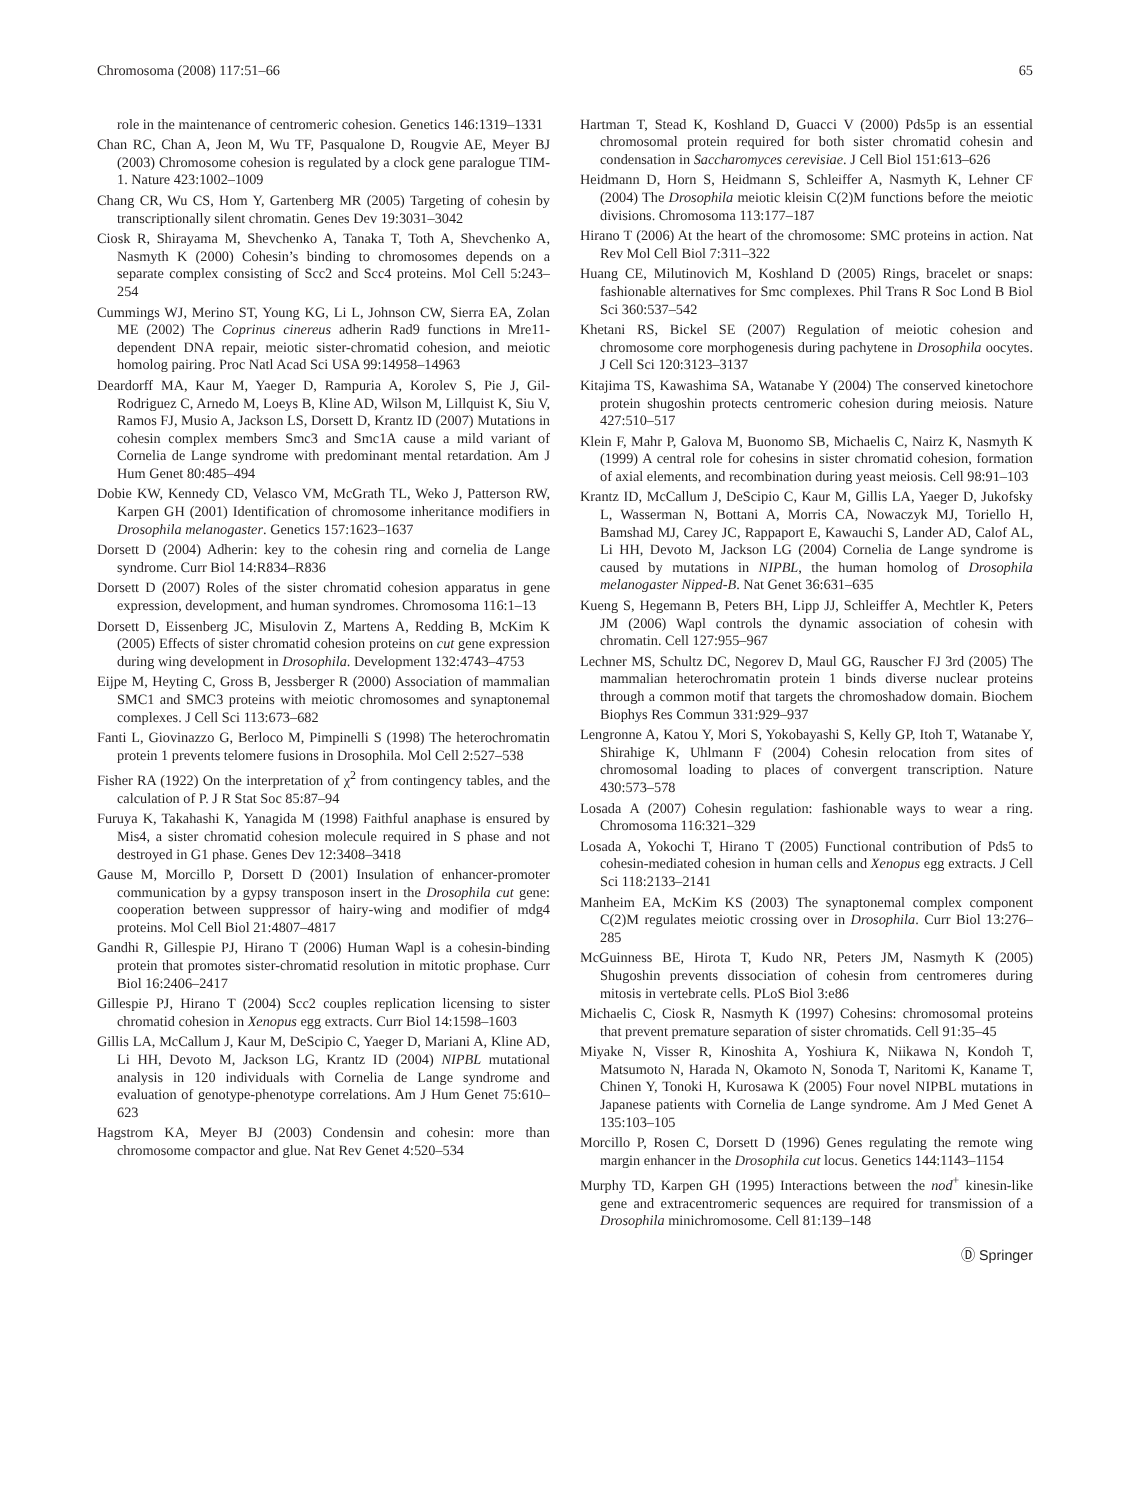Chromosoma (2008) 117:51–66 65
role in the maintenance of centromeric cohesion. Genetics 146:1319–1331
Chan RC, Chan A, Jeon M, Wu TF, Pasqualone D, Rougvie AE, Meyer BJ (2003) Chromosome cohesion is regulated by a clock gene paralogue TIM-1. Nature 423:1002–1009
Chang CR, Wu CS, Hom Y, Gartenberg MR (2005) Targeting of cohesin by transcriptionally silent chromatin. Genes Dev 19:3031–3042
Ciosk R, Shirayama M, Shevchenko A, Tanaka T, Toth A, Shevchenko A, Nasmyth K (2000) Cohesin’s binding to chromosomes depends on a separate complex consisting of Scc2 and Scc4 proteins. Mol Cell 5:243–254
Cummings WJ, Merino ST, Young KG, Li L, Johnson CW, Sierra EA, Zolan ME (2002) The Coprinus cinereus adherin Rad9 functions in Mre11-dependent DNA repair, meiotic sister-chromatid cohesion, and meiotic homolog pairing. Proc Natl Acad Sci USA 99:14958–14963
Deardorff MA, Kaur M, Yaeger D, Rampuria A, Korolev S, Pie J, Gil-Rodriguez C, Arnedo M, Loeys B, Kline AD, Wilson M, Lillquist K, Siu V, Ramos FJ, Musio A, Jackson LS, Dorsett D, Krantz ID (2007) Mutations in cohesin complex members Smc3 and Smc1A cause a mild variant of Cornelia de Lange syndrome with predominant mental retardation. Am J Hum Genet 80:485–494
Dobie KW, Kennedy CD, Velasco VM, McGrath TL, Weko J, Patterson RW, Karpen GH (2001) Identification of chromosome inheritance modifiers in Drosophila melanogaster. Genetics 157:1623–1637
Dorsett D (2004) Adherin: key to the cohesin ring and cornelia de Lange syndrome. Curr Biol 14:R834–R836
Dorsett D (2007) Roles of the sister chromatid cohesion apparatus in gene expression, development, and human syndromes. Chromosoma 116:1–13
Dorsett D, Eissenberg JC, Misulovin Z, Martens A, Redding B, McKim K (2005) Effects of sister chromatid cohesion proteins on cut gene expression during wing development in Drosophila. Development 132:4743–4753
Eijpe M, Heyting C, Gross B, Jessberger R (2000) Association of mammalian SMC1 and SMC3 proteins with meiotic chromosomes and synaptonemal complexes. J Cell Sci 113:673–682
Fanti L, Giovinazzo G, Berloco M, Pimpinelli S (1998) The heterochromatin protein 1 prevents telomere fusions in Drosophila. Mol Cell 2:527–538
Fisher RA (1922) On the interpretation of χ<sup>2</sup> from contingency tables, and the calculation of P. J R Stat Soc 85:87–94
Furuya K, Takahashi K, Yanagida M (1998) Faithful anaphase is ensured by Mis4, a sister chromatid cohesion molecule required in S phase and not destroyed in G1 phase. Genes Dev 12:3408–3418
Gause M, Morcillo P, Dorsett D (2001) Insulation of enhancer-promoter communication by a gypsy transposon insert in the Drosophila cut gene: cooperation between suppressor of hairy-wing and modifier of mdg4 proteins. Mol Cell Biol 21:4807–4817
Gandhi R, Gillespie PJ, Hirano T (2006) Human Wapl is a cohesin-binding protein that promotes sister-chromatid resolution in mitotic prophase. Curr Biol 16:2406–2417
Gillespie PJ, Hirano T (2004) Scc2 couples replication licensing to sister chromatid cohesion in Xenopus egg extracts. Curr Biol 14:1598–1603
Gillis LA, McCallum J, Kaur M, DeScipio C, Yaeger D, Mariani A, Kline AD, Li HH, Devoto M, Jackson LG, Krantz ID (2004) NIPBL mutational analysis in 120 individuals with Cornelia de Lange syndrome and evaluation of genotype-phenotype correlations. Am J Hum Genet 75:610–623
Hagstrom KA, Meyer BJ (2003) Condensin and cohesin: more than chromosome compactor and glue. Nat Rev Genet 4:520–534
Hartman T, Stead K, Koshland D, Guacci V (2000) Pds5p is an essential chromosomal protein required for both sister chromatid cohesin and condensation in Saccharomyces cerevisiae. J Cell Biol 151:613–626
Heidmann D, Horn S, Heidmann S, Schleiffer A, Nasmyth K, Lehner CF (2004) The Drosophila meiotic kleisin C(2)M functions before the meiotic divisions. Chromosoma 113:177–187
Hirano T (2006) At the heart of the chromosome: SMC proteins in action. Nat Rev Mol Cell Biol 7:311–322
Huang CE, Milutinovich M, Koshland D (2005) Rings, bracelet or snaps: fashionable alternatives for Smc complexes. Phil Trans R Soc Lond B Biol Sci 360:537–542
Khetani RS, Bickel SE (2007) Regulation of meiotic cohesion and chromosome core morphogenesis during pachytene in Drosophila oocytes. J Cell Sci 120:3123–3137
Kitajima TS, Kawashima SA, Watanabe Y (2004) The conserved kinetochore protein shugoshin protects centromeric cohesion during meiosis. Nature 427:510–517
Klein F, Mahr P, Galova M, Buonomo SB, Michaelis C, Nairz K, Nasmyth K (1999) A central role for cohesins in sister chromatid cohesion, formation of axial elements, and recombination during yeast meiosis. Cell 98:91–103
Krantz ID, McCallum J, DeScipio C, Kaur M, Gillis LA, Yaeger D, Jukofsky L, Wasserman N, Bottani A, Morris CA, Nowaczyk MJ, Toriello H, Bamshad MJ, Carey JC, Rappaport E, Kawauchi S, Lander AD, Calof AL, Li HH, Devoto M, Jackson LG (2004) Cornelia de Lange syndrome is caused by mutations in NIPBL, the human homolog of Drosophila melanogaster Nipped-B. Nat Genet 36:631–635
Kueng S, Hegemann B, Peters BH, Lipp JJ, Schleiffer A, Mechtler K, Peters JM (2006) Wapl controls the dynamic association of cohesin with chromatin. Cell 127:955–967
Lechner MS, Schultz DC, Negorev D, Maul GG, Rauscher FJ 3rd (2005) The mammalian heterochromatin protein 1 binds diverse nuclear proteins through a common motif that targets the chromoshadow domain. Biochem Biophys Res Commun 331:929–937
Lengronne A, Katou Y, Mori S, Yokobayashi S, Kelly GP, Itoh T, Watanabe Y, Shirahige K, Uhlmann F (2004) Cohesin relocation from sites of chromosomal loading to places of convergent transcription. Nature 430:573–578
Losada A (2007) Cohesin regulation: fashionable ways to wear a ring. Chromosoma 116:321–329
Losada A, Yokochi T, Hirano T (2005) Functional contribution of Pds5 to cohesin-mediated cohesion in human cells and Xenopus egg extracts. J Cell Sci 118:2133–2141
Manheim EA, McKim KS (2003) The synaptonemal complex component C(2)M regulates meiotic crossing over in Drosophila. Curr Biol 13:276–285
McGuinness BE, Hirota T, Kudo NR, Peters JM, Nasmyth K (2005) Shugoshin prevents dissociation of cohesin from centromeres during mitosis in vertebrate cells. PLoS Biol 3:e86
Michaelis C, Ciosk R, Nasmyth K (1997) Cohesins: chromosomal proteins that prevent premature separation of sister chromatids. Cell 91:35–45
Miyake N, Visser R, Kinoshita A, Yoshiura K, Niikawa N, Kondoh T, Matsumoto N, Harada N, Okamoto N, Sonoda T, Naritomi K, Kaname T, Chinen Y, Tonoki H, Kurosawa K (2005) Four novel NIPBL mutations in Japanese patients with Cornelia de Lange syndrome. Am J Med Genet A 135:103–105
Morcillo P, Rosen C, Dorsett D (1996) Genes regulating the remote wing margin enhancer in the Drosophila cut locus. Genetics 144:1143–1154
Murphy TD, Karpen GH (1995) Interactions between the nod<sup>+</sup> kinesin-like gene and extracentromeric sequences are required for transmission of a Drosophila minichromosome. Cell 81:139–148
Ⓓ Springer